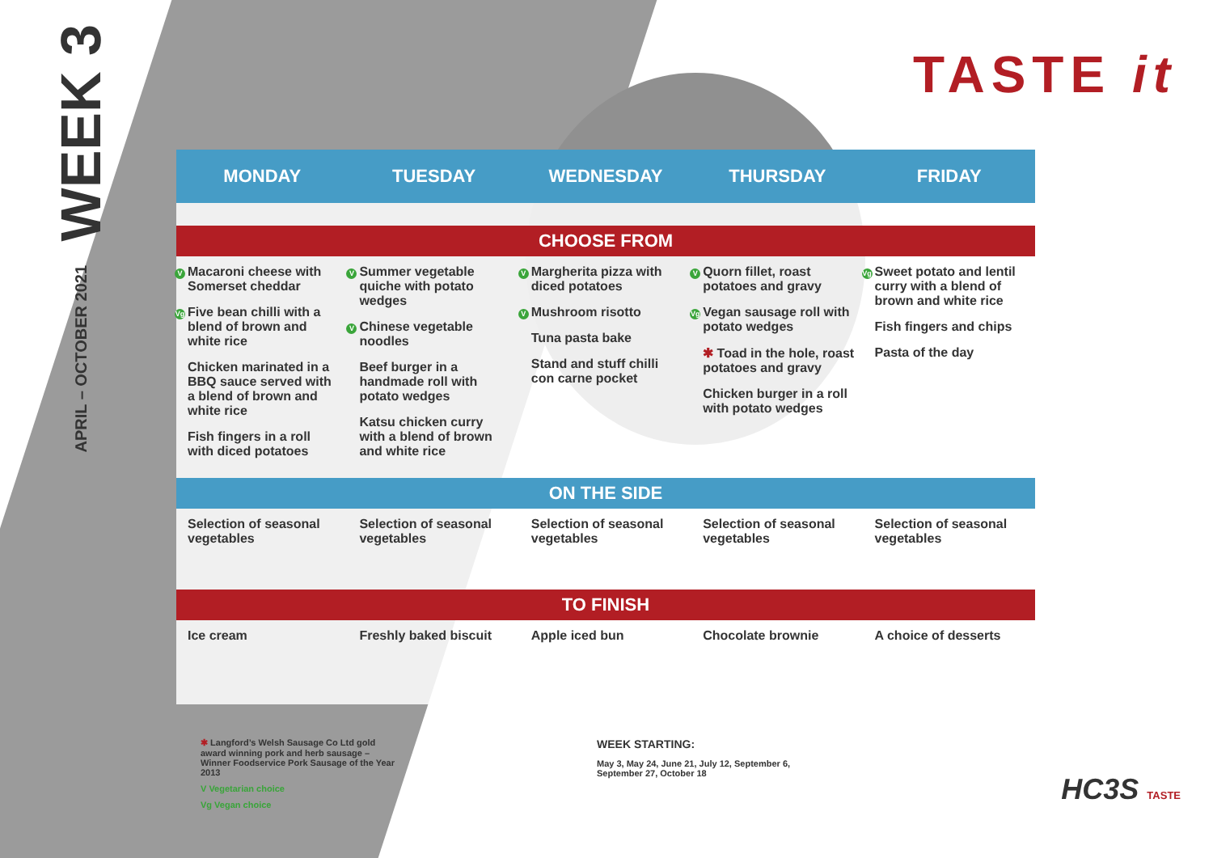WEEK 3
APRIL – OCTOBER 2021
TASTE it
| MONDAY | TUESDAY | WEDNESDAY | THURSDAY | FRIDAY |
| --- | --- | --- | --- | --- |
| CHOOSE FROM | | | | |
| V Macaroni cheese with Somerset cheddar Vg Five bean chilli with a blend of brown and white rice Chicken marinated in a BBQ sauce served with a blend of brown and white rice Fish fingers in a roll with diced potatoes | V Summer vegetable quiche with potato wedges V Chinese vegetable noodles Beef burger in a handmade roll with potato wedges Katsu chicken curry with a blend of brown and white rice | V Margherita pizza with diced potatoes V Mushroom risotto Tuna pasta bake Stand and stuff chilli con carne pocket | V Quorn fillet, roast potatoes and gravy Vg Vegan sausage roll with potato wedges ✱ Toad in the hole, roast potatoes and gravy Chicken burger in a roll with potato wedges | Vg Sweet potato and lentil curry with a blend of brown and white rice Fish fingers and chips Pasta of the day |
| ON THE SIDE | | | | |
| Selection of seasonal vegetables | Selection of seasonal vegetables | Selection of seasonal vegetables | Selection of seasonal vegetables | Selection of seasonal vegetables |
| TO FINISH | | | | |
| Ice cream | Freshly baked biscuit | Apple iced bun | Chocolate brownie | A choice of desserts |
✱ Langford’s Welsh Sausage Co Ltd gold award winning pork and herb sausage – Winner Foodservice Pork Sausage of the Year 2013
V Vegetarian choice
Vg Vegan choice
WEEK STARTING:
May 3, May 24, June 21, July 12, September 6,
September 27, October 18
HC3S TASTE